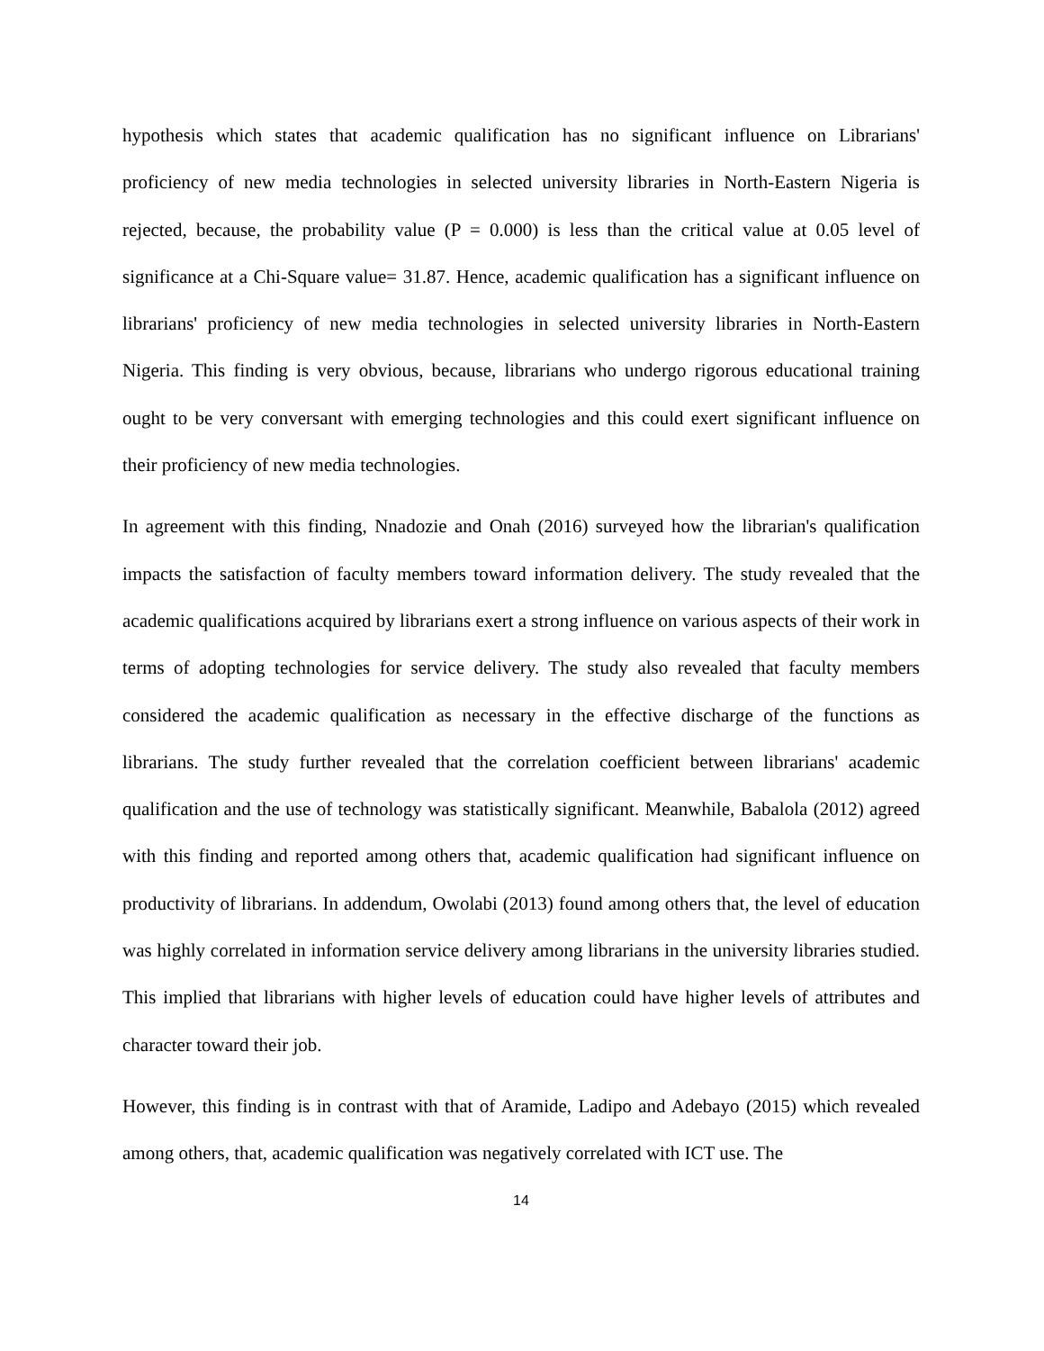hypothesis which states that academic qualification has no significant influence on Librarians' proficiency of new media technologies in selected university libraries in North-Eastern Nigeria is rejected, because, the probability value (P = 0.000) is less than the critical value at 0.05 level of significance at a Chi-Square value= 31.87. Hence, academic qualification has a significant influence on librarians' proficiency of new media technologies in selected university libraries in North-Eastern Nigeria. This finding is very obvious, because, librarians who undergo rigorous educational training ought to be very conversant with emerging technologies and this could exert significant influence on their proficiency of new media technologies.
In agreement with this finding, Nnadozie and Onah (2016) surveyed how the librarian's qualification impacts the satisfaction of faculty members toward information delivery. The study revealed that the academic qualifications acquired by librarians exert a strong influence on various aspects of their work in terms of adopting technologies for service delivery. The study also revealed that faculty members considered the academic qualification as necessary in the effective discharge of the functions as librarians. The study further revealed that the correlation coefficient between librarians' academic qualification and the use of technology was statistically significant. Meanwhile, Babalola (2012) agreed with this finding and reported among others that, academic qualification had significant influence on productivity of librarians. In addendum, Owolabi (2013) found among others that, the level of education was highly correlated in information service delivery among librarians in the university libraries studied. This implied that librarians with higher levels of education could have higher levels of attributes and character toward their job.
However, this finding is in contrast with that of Aramide, Ladipo and Adebayo (2015) which revealed among others, that, academic qualification was negatively correlated with ICT use. The
14